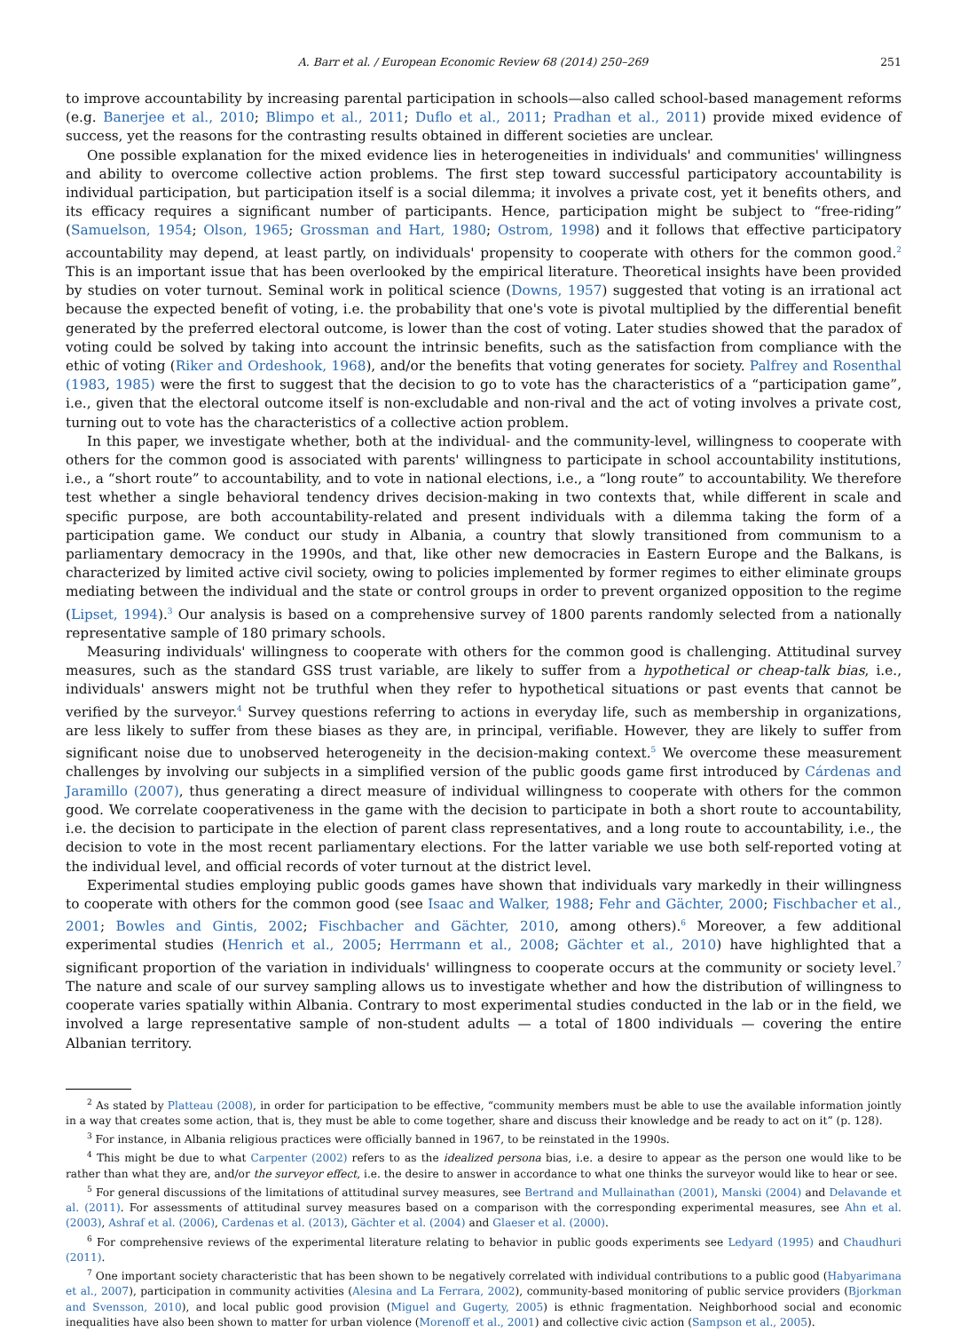A. Barr et al. / European Economic Review 68 (2014) 250–269 251
to improve accountability by increasing parental participation in schools—also called school-based management reforms (e.g. Banerjee et al., 2010; Blimpo et al., 2011; Duflo et al., 2011; Pradhan et al., 2011) provide mixed evidence of success, yet the reasons for the contrasting results obtained in different societies are unclear.
One possible explanation for the mixed evidence lies in heterogeneities in individuals' and communities' willingness and ability to overcome collective action problems. The first step toward successful participatory accountability is individual participation, but participation itself is a social dilemma; it involves a private cost, yet it benefits others, and its efficacy requires a significant number of participants. Hence, participation might be subject to “free-riding” (Samuelson, 1954; Olson, 1965; Grossman and Hart, 1980; Ostrom, 1998) and it follows that effective participatory accountability may depend, at least partly, on individuals' propensity to cooperate with others for the common good.<sup>2</sup> This is an important issue that has been overlooked by the empirical literature. Theoretical insights have been provided by studies on voter turnout. Seminal work in political science (Downs, 1957) suggested that voting is an irrational act because the expected benefit of voting, i.e. the probability that one's vote is pivotal multiplied by the differential benefit generated by the preferred electoral outcome, is lower than the cost of voting. Later studies showed that the paradox of voting could be solved by taking into account the intrinsic benefits, such as the satisfaction from compliance with the ethic of voting (Riker and Ordeshook, 1968), and/or the benefits that voting generates for society. Palfrey and Rosenthal (1983, 1985) were the first to suggest that the decision to go to vote has the characteristics of a “participation game”, i.e., given that the electoral outcome itself is non-excludable and non-rival and the act of voting involves a private cost, turning out to vote has the characteristics of a collective action problem.
In this paper, we investigate whether, both at the individual- and the community-level, willingness to cooperate with others for the common good is associated with parents' willingness to participate in school accountability institutions, i.e., a “short route” to accountability, and to vote in national elections, i.e., a “long route” to accountability. We therefore test whether a single behavioral tendency drives decision-making in two contexts that, while different in scale and specific purpose, are both accountability-related and present individuals with a dilemma taking the form of a participation game. We conduct our study in Albania, a country that slowly transitioned from communism to a parliamentary democracy in the 1990s, and that, like other new democracies in Eastern Europe and the Balkans, is characterized by limited active civil society, owing to policies implemented by former regimes to either eliminate groups mediating between the individual and the state or control groups in order to prevent organized opposition to the regime (Lipset, 1994).<sup>3</sup> Our analysis is based on a comprehensive survey of 1800 parents randomly selected from a nationally representative sample of 180 primary schools.
Measuring individuals' willingness to cooperate with others for the common good is challenging. Attitudinal survey measures, such as the standard GSS trust variable, are likely to suffer from a hypothetical or cheap-talk bias, i.e., individuals' answers might not be truthful when they refer to hypothetical situations or past events that cannot be verified by the surveyor.<sup>4</sup> Survey questions referring to actions in everyday life, such as membership in organizations, are less likely to suffer from these biases as they are, in principal, verifiable. However, they are likely to suffer from significant noise due to unobserved heterogeneity in the decision-making context.<sup>5</sup> We overcome these measurement challenges by involving our subjects in a simplified version of the public goods game first introduced by Cárdenas and Jaramillo (2007), thus generating a direct measure of individual willingness to cooperate with others for the common good. We correlate cooperativeness in the game with the decision to participate in both a short route to accountability, i.e. the decision to participate in the election of parent class representatives, and a long route to accountability, i.e., the decision to vote in the most recent parliamentary elections. For the latter variable we use both self-reported voting at the individual level, and official records of voter turnout at the district level.
Experimental studies employing public goods games have shown that individuals vary markedly in their willingness to cooperate with others for the common good (see Isaac and Walker, 1988; Fehr and Gächter, 2000; Fischbacher et al., 2001; Bowles and Gintis, 2002; Fischbacher and Gächter, 2010, among others).<sup>6</sup> Moreover, a few additional experimental studies (Henrich et al., 2005; Herrmann et al., 2008; Gächter et al., 2010) have highlighted that a significant proportion of the variation in individuals' willingness to cooperate occurs at the community or society level.<sup>7</sup> The nature and scale of our survey sampling allows us to investigate whether and how the distribution of willingness to cooperate varies spatially within Albania. Contrary to most experimental studies conducted in the lab or in the field, we involved a large representative sample of non-student adults — a total of 1800 individuals — covering the entire Albanian territory.
<sup>2</sup> As stated by Platteau (2008), in order for participation to be effective, “community members must be able to use the available information jointly in a way that creates some action, that is, they must be able to come together, share and discuss their knowledge and be ready to act on it” (p. 128).
<sup>3</sup> For instance, in Albania religious practices were officially banned in 1967, to be reinstated in the 1990s.
<sup>4</sup> This might be due to what Carpenter (2002) refers to as the idealized persona bias, i.e. a desire to appear as the person one would like to be rather than what they are, and/or the surveyor effect, i.e. the desire to answer in accordance to what one thinks the surveyor would like to hear or see.
<sup>5</sup> For general discussions of the limitations of attitudinal survey measures, see Bertrand and Mullainathan (2001), Manski (2004) and Delavande et al. (2011). For assessments of attitudinal survey measures based on a comparison with the corresponding experimental measures, see Ahn et al. (2003), Ashraf et al. (2006), Cardenas et al. (2013), Gächter et al. (2004) and Glaeser et al. (2000).
<sup>6</sup> For comprehensive reviews of the experimental literature relating to behavior in public goods experiments see Ledyard (1995) and Chaudhuri (2011).
<sup>7</sup> One important society characteristic that has been shown to be negatively correlated with individual contributions to a public good (Habyarimana et al., 2007), participation in community activities (Alesina and La Ferrara, 2002), community-based monitoring of public service providers (Bjorkman and Svensson, 2010), and local public good provision (Miguel and Gugerty, 2005) is ethnic fragmentation. Neighborhood social and economic inequalities have also been shown to matter for urban violence (Morenoff et al., 2001) and collective civic action (Sampson et al., 2005).